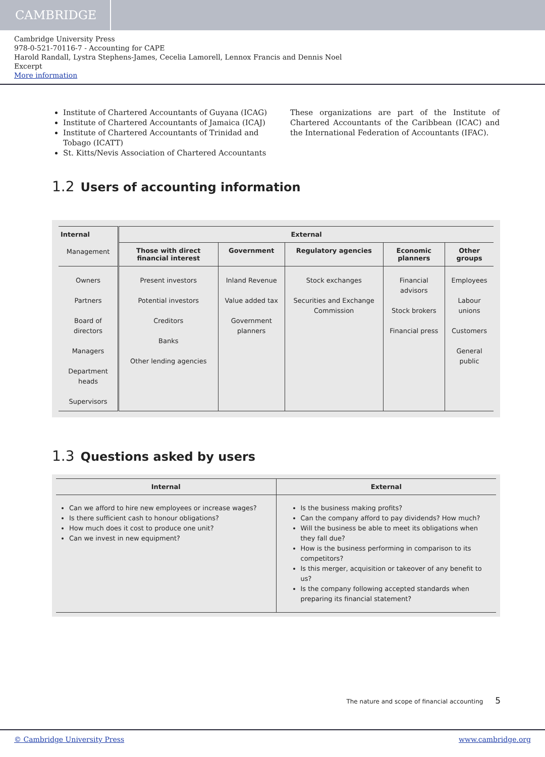CAMBRIDGE
Cambridge University Press
978-0-521-70116-7 - Accounting for CAPE
Harold Randall, Lystra Stephens-James, Cecelia Lamorell, Lennox Francis and Dennis Noel
Excerpt
More information
Institute of Chartered Accountants of Guyana (ICAG)
Institute of Chartered Accountants of Jamaica (ICAJ)
Institute of Chartered Accountants of Trinidad and Tobago (ICATT)
St. Kitts/Nevis Association of Chartered Accountants
These organizations are part of the Institute of Chartered Accountants of the Caribbean (ICAC) and the International Federation of Accountants (IFAC).
1.2 Users of accounting information
| Internal | External | | | | |
| --- | --- | --- | --- | --- | --- |
| Management | Those with direct financial interest | Government | Regulatory agencies | Economic planners | Other groups |
| Owners Partners Board of directors Managers Department heads Supervisors | Present investors Potential investors Creditors Banks Other lending agencies | Inland Revenue Value added tax Government planners | Stock exchanges Securities and Exchange Commission | Financial advisors Stock brokers Financial press | Employees Labour unions Customers General public |
1.3 Questions asked by users
| Internal | External |
| --- | --- |
| Can we afford to hire new employees or increase wages? Is there sufficient cash to honour obligations? How much does it cost to produce one unit? Can we invest in new equipment? | Is the business making profits? Can the company afford to pay dividends? How much? Will the business be able to meet its obligations when they fall due? How is the business performing in comparison to its competitors? Is this merger, acquisition or takeover of any benefit to us? Is the company following accepted standards when preparing its financial statement? |
The nature and scope of financial accounting 5
© Cambridge University Press www.cambridge.org